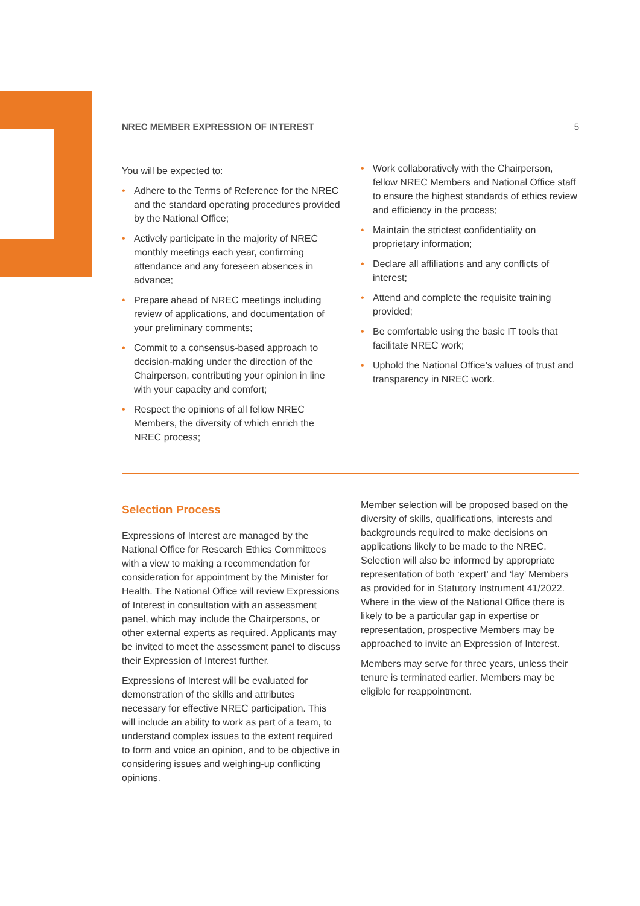NREC MEMBER EXPRESSION OF INTEREST 5
You will be expected to:
• Adhere to the Terms of Reference for the NREC and the standard operating procedures provided by the National Office;
• Actively participate in the majority of NREC monthly meetings each year, confirming attendance and any foreseen absences in advance;
• Prepare ahead of NREC meetings including review of applications, and documentation of your preliminary comments;
• Commit to a consensus-based approach to decision-making under the direction of the Chairperson, contributing your opinion in line with your capacity and comfort;
• Respect the opinions of all fellow NREC Members, the diversity of which enrich the NREC process;
• Work collaboratively with the Chairperson, fellow NREC Members and National Office staff to ensure the highest standards of ethics review and efficiency in the process;
• Maintain the strictest confidentiality on proprietary information;
• Declare all affiliations and any conflicts of interest;
• Attend and complete the requisite training provided;
• Be comfortable using the basic IT tools that facilitate NREC work;
• Uphold the National Office’s values of trust and transparency in NREC work.
Selection Process
Expressions of Interest are managed by the National Office for Research Ethics Committees with a view to making a recommendation for consideration for appointment by the Minister for Health. The National Office will review Expressions of Interest in consultation with an assessment panel, which may include the Chairpersons, or other external experts as required. Applicants may be invited to meet the assessment panel to discuss their Expression of Interest further.
Expressions of Interest will be evaluated for demonstration of the skills and attributes necessary for effective NREC participation. This will include an ability to work as part of a team, to understand complex issues to the extent required to form and voice an opinion, and to be objective in considering issues and weighing-up conflicting opinions.
Member selection will be proposed based on the diversity of skills, qualifications, interests and backgrounds required to make decisions on applications likely to be made to the NREC. Selection will also be informed by appropriate representation of both ‘expert’ and ‘lay’ Members as provided for in Statutory Instrument 41/2022. Where in the view of the National Office there is likely to be a particular gap in expertise or representation, prospective Members may be approached to invite an Expression of Interest.
Members may serve for three years, unless their tenure is terminated earlier. Members may be eligible for reappointment.